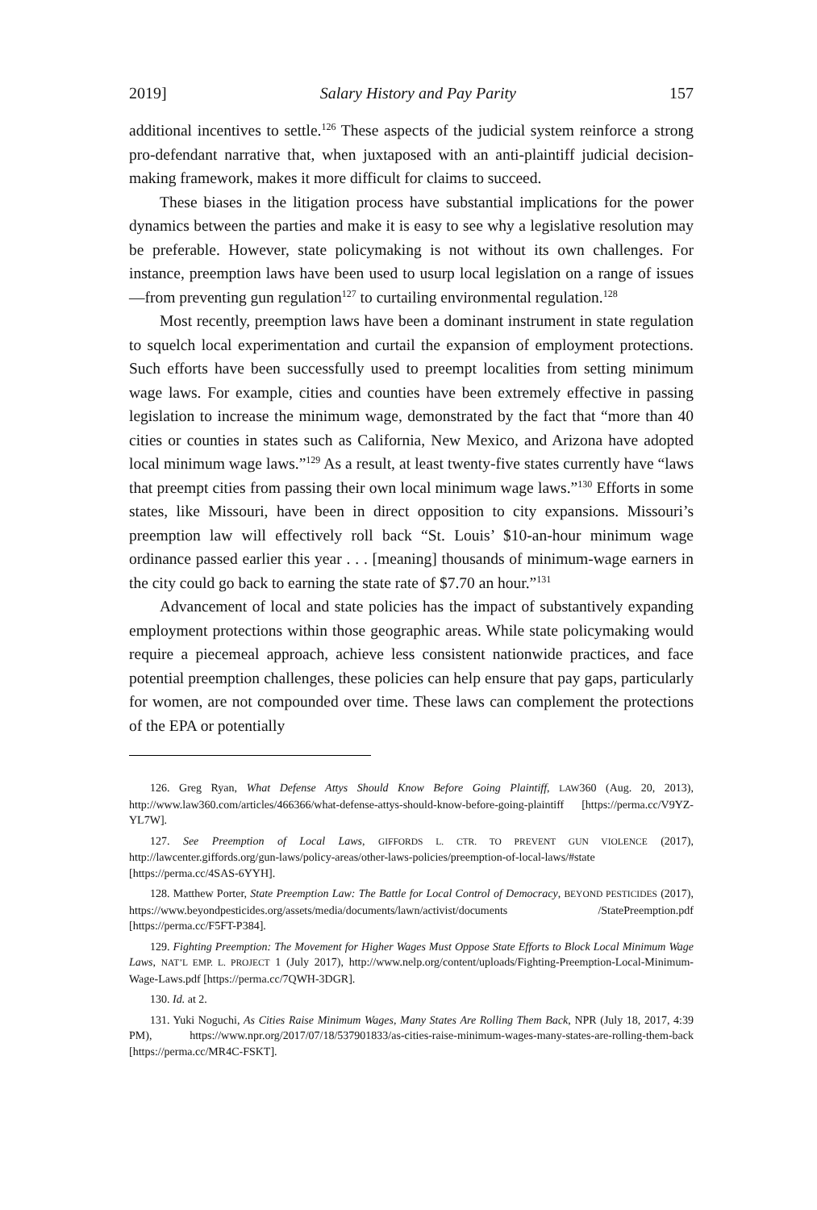2019] Salary History and Pay Parity 157
additional incentives to settle.<sup>126</sup> These aspects of the judicial system reinforce a strong pro-defendant narrative that, when juxtaposed with an anti-plaintiff judicial decision-making framework, makes it more difficult for claims to succeed.
These biases in the litigation process have substantial implications for the power dynamics between the parties and make it is easy to see why a legislative resolution may be preferable. However, state policymaking is not without its own challenges. For instance, preemption laws have been used to usurp local legislation on a range of issues—from preventing gun regulation<sup>127</sup> to curtailing environmental regulation.<sup>128</sup>
Most recently, preemption laws have been a dominant instrument in state regulation to squelch local experimentation and curtail the expansion of employment protections. Such efforts have been successfully used to preempt localities from setting minimum wage laws. For example, cities and counties have been extremely effective in passing legislation to increase the minimum wage, demonstrated by the fact that “more than 40 cities or counties in states such as California, New Mexico, and Arizona have adopted local minimum wage laws.”<sup>129</sup> As a result, at least twenty-five states currently have “laws that preempt cities from passing their own local minimum wage laws.”<sup>130</sup> Efforts in some states, like Missouri, have been in direct opposition to city expansions. Missouri’s preemption law will effectively roll back “St. Louis’ $10-an-hour minimum wage ordinance passed earlier this year . . . [meaning] thousands of minimum-wage earners in the city could go back to earning the state rate of $7.70 an hour.”<sup>131</sup>
Advancement of local and state policies has the impact of substantively expanding employment protections within those geographic areas. While state policymaking would require a piecemeal approach, achieve less consistent nationwide practices, and face potential preemption challenges, these policies can help ensure that pay gaps, particularly for women, are not compounded over time. These laws can complement the protections of the EPA or potentially
126. Greg Ryan, What Defense Attys Should Know Before Going Plaintiff, LAW360 (Aug. 20, 2013), http://www.law360.com/articles/466366/what-defense-attys-should-know-before-going-plaintiff [https://perma.cc/V9YZ-YL7W].
127. See Preemption of Local Laws, GIFFORDS L. CTR. TO PREVENT GUN VIOLENCE (2017), http://lawcenter.giffords.org/gun-laws/policy-areas/other-laws-policies/preemption-of-local-laws/#state [https://perma.cc/4SAS-6YYH].
128. Matthew Porter, State Preemption Law: The Battle for Local Control of Democracy, BEYOND PESTICIDES (2017), https://www.beyondpesticides.org/assets/media/documents/lawn/activist/documents /StatePreemption.pdf [https://perma.cc/F5FT-P384].
129. Fighting Preemption: The Movement for Higher Wages Must Oppose State Efforts to Block Local Minimum Wage Laws, NAT’L EMP. L. PROJECT 1 (July 2017), http://www.nelp.org/content/uploads/Fighting-Preemption-Local-Minimum-Wage-Laws.pdf [https://perma.cc/7QWH-3DGR].
130. Id. at 2.
131. Yuki Noguchi, As Cities Raise Minimum Wages, Many States Are Rolling Them Back, NPR (July 18, 2017, 4:39 PM), https://www.npr.org/2017/07/18/537901833/as-cities-raise-minimum-wages-many-states-are-rolling-them-back [https://perma.cc/MR4C-FSKT].